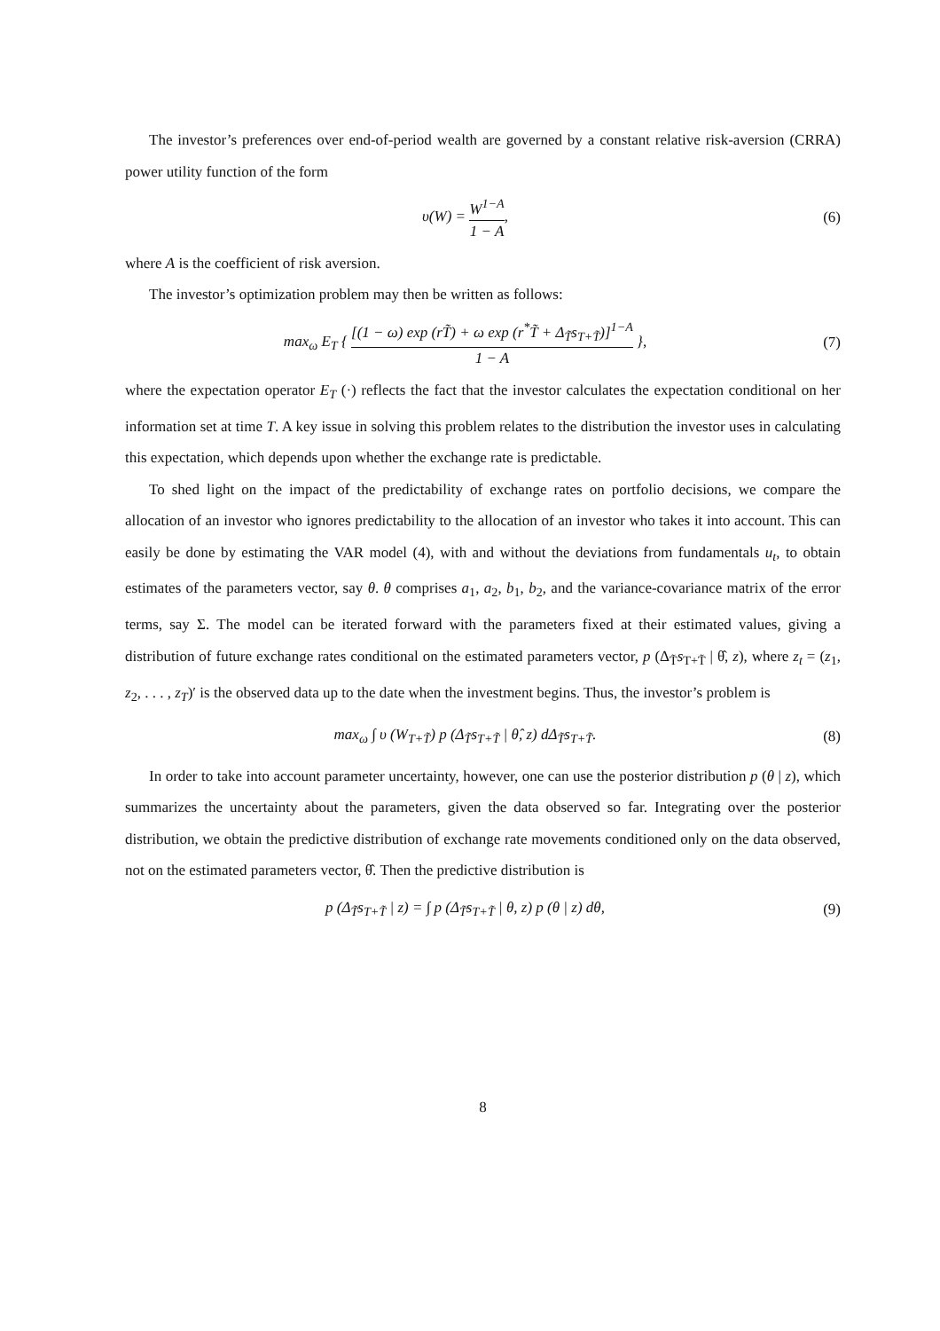The investor’s preferences over end-of-period wealth are governed by a constant relative risk-aversion (CRRA) power utility function of the form
υ(W) = W<sup>1−A</sup> 1 − A, (6)
where A is the coefficient of risk aversion.
The investor’s optimization problem may then be written as follows:
max<sub>ω</sub> E<sub>T</sub> { [(1 − ω) exp (rT̃) + ω exp (r<sup>*</sup>T̃ + Δ<sub>T̃</sub>s<sub>T+T̃</sub>)]<sup>1−A</sup> 1 − A },
(7)
where the expectation operator E<sub>T</sub> (·) reflects the fact that the investor calculates the expectation conditional on her information set at time T. A key issue in solving this problem relates to the distribution the investor uses in calculating this expectation, which depends upon whether the exchange rate is predictable.
To shed light on the impact of the predictability of exchange rates on portfolio decisions, we compare the allocation of an investor who ignores predictability to the allocation of an investor who takes it into account. This can easily be done by estimating the VAR model (4), with and without the deviations from fundamentals u<sub>t</sub>, to obtain estimates of the parameters vector, say θ. θ comprises a<sub>1</sub>, a<sub>2</sub>, b<sub>1</sub>, b<sub>2</sub>, and the variance-covariance matrix of the error terms, say Σ. The model can be iterated forward with the parameters fixed at their estimated values, giving a distribution of future exchange rates conditional on the estimated parameters vector, p (Δ<sub>T̃</sub>s<sub>T+T̃</sub> | θ̂, z), where z<sub>t</sub> = (z<sub>1</sub>, z<sub>2</sub>, . . . , z<sub>T</sub>)′ is the observed data up to the date when the investment begins. Thus, the investor’s problem is
max<sub>ω</sub> ∫ υ (W<sub>T+T̃</sub>) p (Δ<sub>T̃</sub>s<sub>T+T̃</sub> | θ̂, z) dΔ<sub>T̃</sub>s<sub>T+T̃</sub>.
(8)
In order to take into account parameter uncertainty, however, one can use the posterior distribution p (θ | z), which summarizes the uncertainty about the parameters, given the data observed so far. Integrating over the posterior distribution, we obtain the predictive distribution of exchange rate movements conditioned only on the data observed, not on the estimated parameters vector, θ̂. Then the predictive distribution is
p (Δ<sub>T̃</sub>s<sub>T+T̃</sub> | z) = ∫ p (Δ<sub>T̃</sub>s<sub>T+T̃</sub> | θ, z) p (θ | z) dθ,
(9)
8